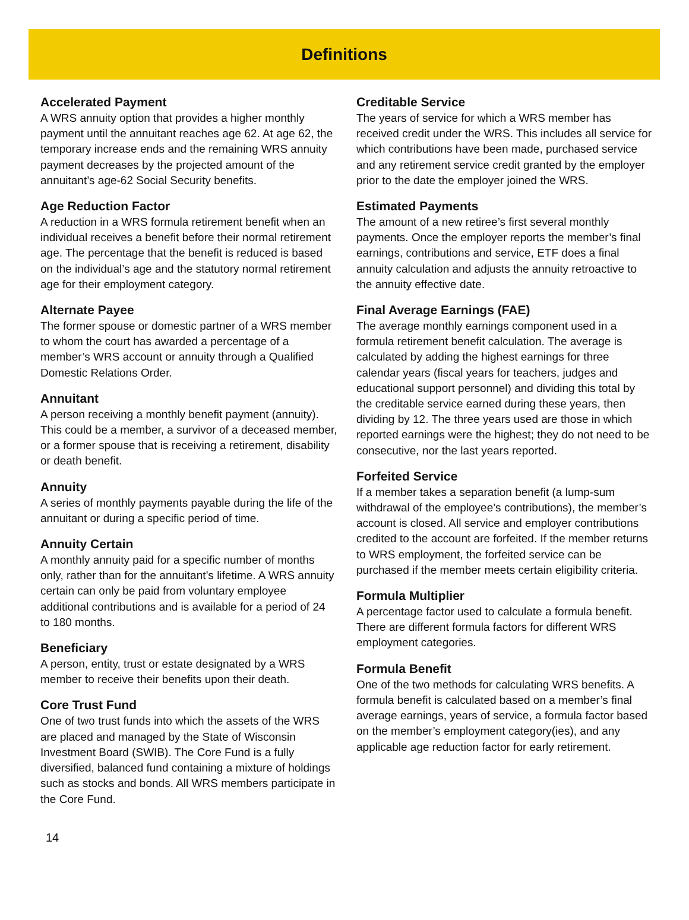Definitions
Accelerated Payment
A WRS annuity option that provides a higher monthly payment until the annuitant reaches age 62. At age 62, the temporary increase ends and the remaining WRS annuity payment decreases by the projected amount of the annuitant’s age-62 Social Security benefits.
Age Reduction Factor
A reduction in a WRS formula retirement benefit when an individual receives a benefit before their normal retirement age. The percentage that the benefit is reduced is based on the individual’s age and the statutory normal retirement age for their employment category.
Alternate Payee
The former spouse or domestic partner of a WRS member to whom the court has awarded a percentage of a member’s WRS account or annuity through a Qualified Domestic Relations Order.
Annuitant
A person receiving a monthly benefit payment (annuity). This could be a member, a survivor of a deceased member, or a former spouse that is receiving a retirement, disability or death benefit.
Annuity
A series of monthly payments payable during the life of the annuitant or during a specific period of time.
Annuity Certain
A monthly annuity paid for a specific number of months only, rather than for the annuitant’s lifetime. A WRS annuity certain can only be paid from voluntary employee additional contributions and is available for a period of 24 to 180 months.
Beneficiary
A person, entity, trust or estate designated by a WRS member to receive their benefits upon their death.
Core Trust Fund
One of two trust funds into which the assets of the WRS are placed and managed by the State of Wisconsin Investment Board (SWIB). The Core Fund is a fully diversified, balanced fund containing a mixture of holdings such as stocks and bonds. All WRS members participate in the Core Fund.
Creditable Service
The years of service for which a WRS member has received credit under the WRS. This includes all service for which contributions have been made, purchased service and any retirement service credit granted by the employer prior to the date the employer joined the WRS.
Estimated Payments
The amount of a new retiree’s first several monthly payments. Once the employer reports the member’s final earnings, contributions and service, ETF does a final annuity calculation and adjusts the annuity retroactive to the annuity effective date.
Final Average Earnings (FAE)
The average monthly earnings component used in a formula retirement benefit calculation. The average is calculated by adding the highest earnings for three calendar years (fiscal years for teachers, judges and educational support personnel) and dividing this total by the creditable service earned during these years, then dividing by 12. The three years used are those in which reported earnings were the highest; they do not need to be consecutive, nor the last years reported.
Forfeited Service
If a member takes a separation benefit (a lump-sum withdrawal of the employee’s contributions), the member’s account is closed. All service and employer contributions credited to the account are forfeited. If the member returns to WRS employment, the forfeited service can be purchased if the member meets certain eligibility criteria.
Formula Multiplier
A percentage factor used to calculate a formula benefit. There are different formula factors for different WRS employment categories.
Formula Benefit
One of the two methods for calculating WRS benefits. A formula benefit is calculated based on a member’s final average earnings, years of service, a formula factor based on the member’s employment category(ies), and any applicable age reduction factor for early retirement.
14